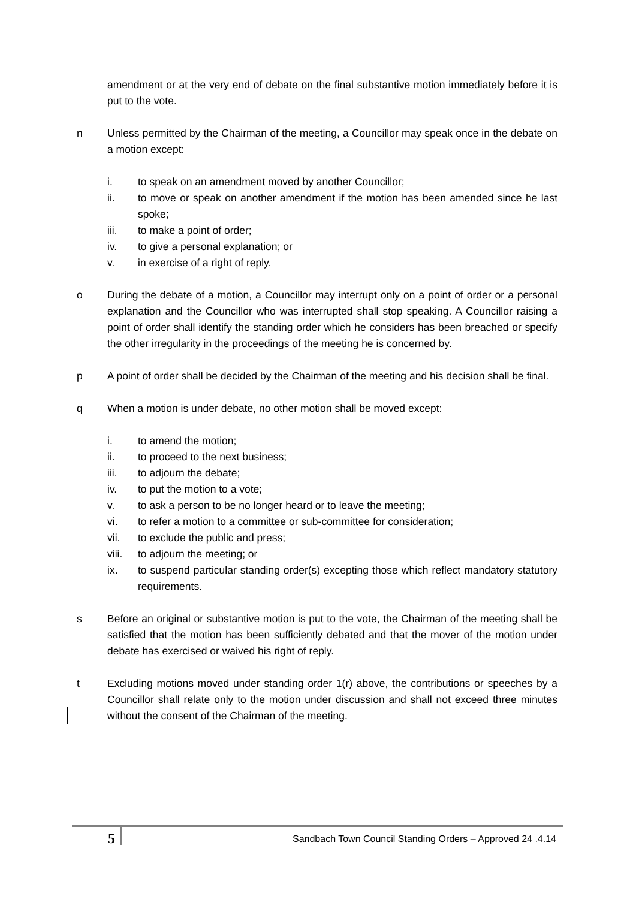amendment or at the very end of debate on the final substantive motion immediately before it is put to the vote.
n Unless permitted by the Chairman of the meeting, a Councillor may speak once in the debate on a motion except:
i. to speak on an amendment moved by another Councillor;
ii. to move or speak on another amendment if the motion has been amended since he last spoke;
iii. to make a point of order;
iv. to give a personal explanation; or
v. in exercise of a right of reply.
o During the debate of a motion, a Councillor may interrupt only on a point of order or a personal explanation and the Councillor who was interrupted shall stop speaking. A Councillor raising a point of order shall identify the standing order which he considers has been breached or specify the other irregularity in the proceedings of the meeting he is concerned by.
p A point of order shall be decided by the Chairman of the meeting and his decision shall be final.
q When a motion is under debate, no other motion shall be moved except:
i. to amend the motion;
ii. to proceed to the next business;
iii. to adjourn the debate;
iv. to put the motion to a vote;
v. to ask a person to be no longer heard or to leave the meeting;
vi. to refer a motion to a committee or sub-committee for consideration;
vii. to exclude the public and press;
viii.
to adjourn the meeting; or
ix. to suspend particular standing order(s) excepting those which reflect mandatory statutory requirements.
s Before an original or substantive motion is put to the vote, the Chairman of the meeting shall be satisfied that the motion has been sufficiently debated and that the mover of the motion under debate has exercised or waived his right of reply.
t Excluding motions moved under standing order 1(r) above, the contributions or speeches by a Councillor shall relate only to the motion under discussion and shall not exceed three minutes without the consent of the Chairman of the meeting.
5
Sandbach Town Council Standing Orders – Approved 24 .4.14